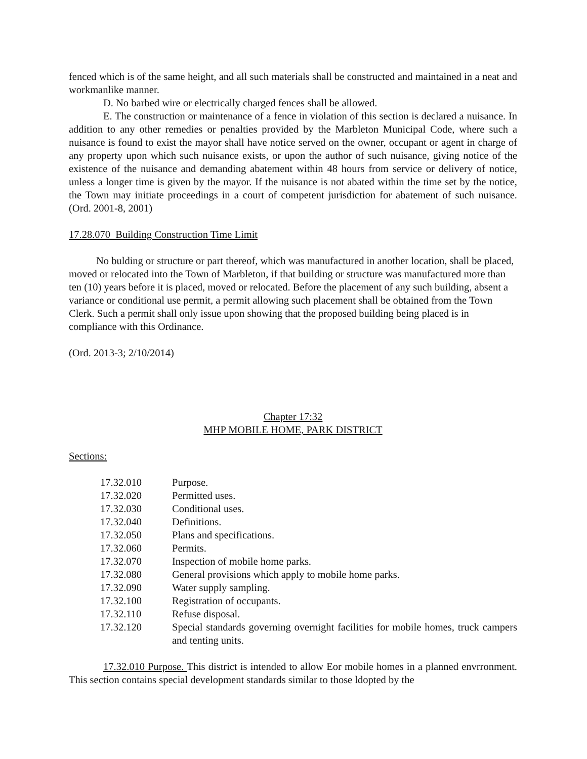fenced which is of the same height, and all such materials shall be constructed and maintained in a neat and workmanlike manner.
D. No barbed wire or electrically charged fences shall be allowed.
E. The construction or maintenance of a fence in violation of this section is declared a nuisance. In addition to any other remedies or penalties provided by the Marbleton Municipal Code, where such a nuisance is found to exist the mayor shall have notice served on the owner, occupant or agent in charge of any property upon which such nuisance exists, or upon the author of such nuisance, giving notice of the existence of the nuisance and demanding abatement within 48 hours from service or delivery of notice, unless a longer time is given by the mayor. If the nuisance is not abated within the time set by the notice, the Town may initiate proceedings in a court of competent jurisdiction for abatement of such nuisance. (Ord. 2001-8, 2001)
17.28.070 Building Construction Time Limit
No bulding or structure or part thereof, which was manufactured in another location, shall be placed, moved or relocated into the Town of Marbleton, if that building or structure was manufactured more than ten (10) years before it is placed, moved or relocated. Before the placement of any such building, absent a variance or conditional use permit, a permit allowing such placement shall be obtained from the Town Clerk. Such a permit shall only issue upon showing that the proposed building being placed is in compliance with this Ordinance.
(Ord. 2013-3; 2/10/2014)
Chapter 17:32
MHP MOBILE HOME, PARK DISTRICT
Sections:
| 17.32.010 | Purpose. |
| 17.32.020 | Permitted uses. |
| 17.32.030 | Conditional uses. |
| 17.32.040 | Definitions. |
| 17.32.050 | Plans and specifications. |
| 17.32.060 | Permits. |
| 17.32.070 | Inspection of mobile home parks. |
| 17.32.080 | General provisions which apply to mobile home parks. |
| 17.32.090 | Water supply sampling. |
| 17.32.100 | Registration of occupants. |
| 17.32.110 | Refuse disposal. |
| 17.32.120 | Special standards governing overnight facilities for mobile homes, truck campers and tenting units. |
17.32.010 Purpose. This district is intended to allow Eor mobile homes in a planned envrronment. This section contains special development standards similar to those ldopted by the